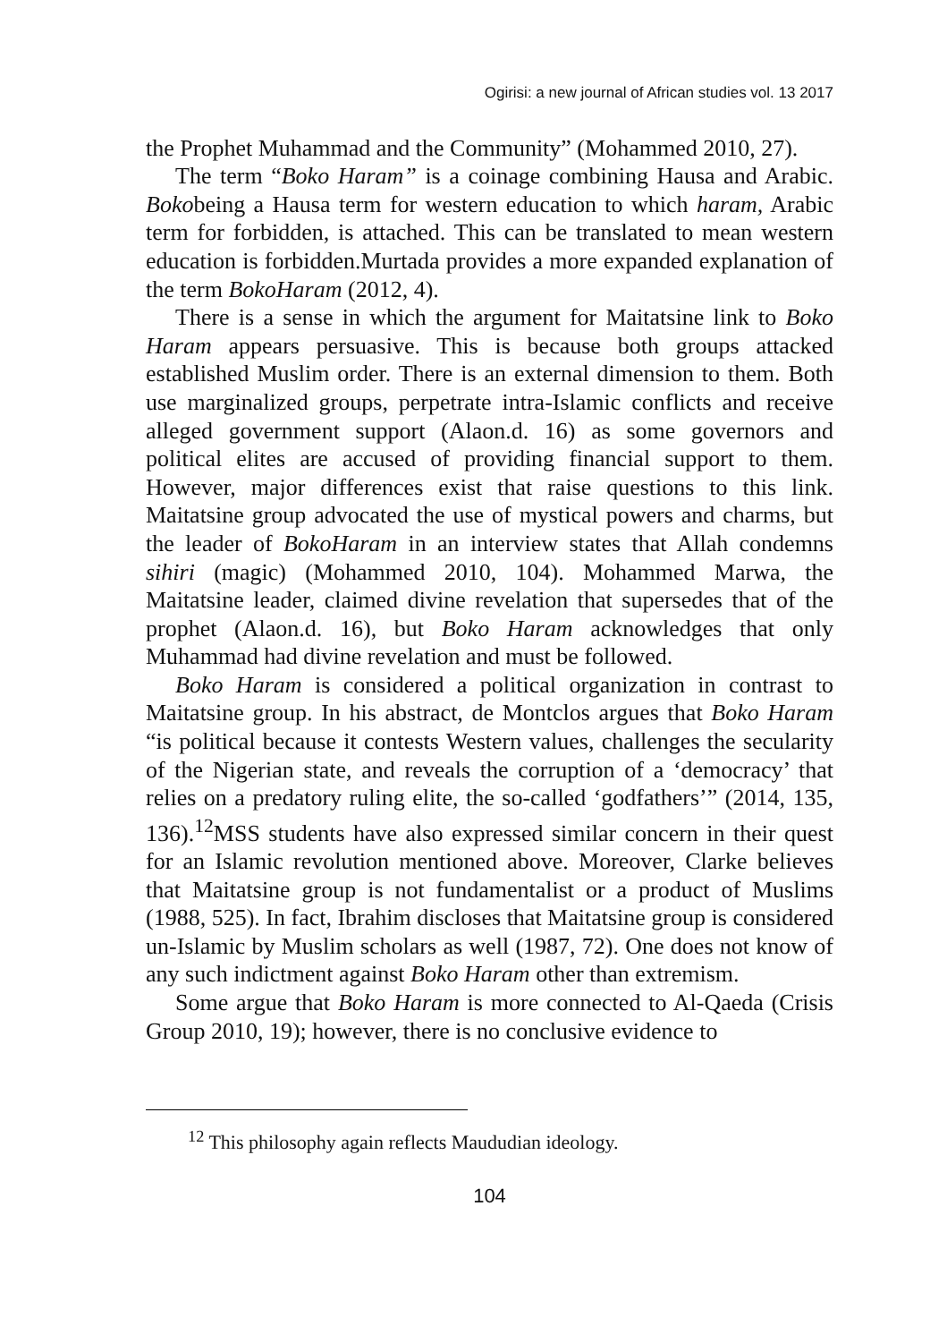Ogirisi: a new journal of African studies vol. 13 2017
the Prophet Muhammad and the Community” (Mohammed 2010, 27).
The term “Boko Haram” is a coinage combining Hausa and Arabic. Bokobeing a Hausa term for western education to which haram, Arabic term for forbidden, is attached. This can be translated to mean western education is forbidden.Murtada provides a more expanded explanation of the term BokoHaram (2012, 4).
There is a sense in which the argument for Maitatsine link to Boko Haram appears persuasive. This is because both groups attacked established Muslim order. There is an external dimension to them. Both use marginalized groups, perpetrate intra-Islamic conflicts and receive alleged government support (Alaon.d. 16) as some governors and political elites are accused of providing financial support to them. However, major differences exist that raise questions to this link. Maitatsine group advocated the use of mystical powers and charms, but the leader of BokoHaram in an interview states that Allah condemns sihiri (magic) (Mohammed 2010, 104). Mohammed Marwa, the Maitatsine leader, claimed divine revelation that supersedes that of the prophet (Alaon.d. 16), but Boko Haram acknowledges that only Muhammad had divine revelation and must be followed.
Boko Haram is considered a political organization in contrast to Maitatsine group. In his abstract, de Montclos argues that Boko Haram “is political because it contests Western values, challenges the secularity of the Nigerian state, and reveals the corruption of a ‘democracy’ that relies on a predatory ruling elite, the so-called ‘godfathers’” (2014, 135, 136).<sup>12</sup>MSS students have also expressed similar concern in their quest for an Islamic revolution mentioned above. Moreover, Clarke believes that Maitatsine group is not fundamentalist or a product of Muslims (1988, 525). In fact, Ibrahim discloses that Maitatsine group is considered un-Islamic by Muslim scholars as well (1987, 72). One does not know of any such indictment against Boko Haram other than extremism.
Some argue that Boko Haram is more connected to Al-Qaeda (Crisis Group 2010, 19); however, there is no conclusive evidence to
<sup>12</sup> This philosophy again reflects Maududian ideology.
104